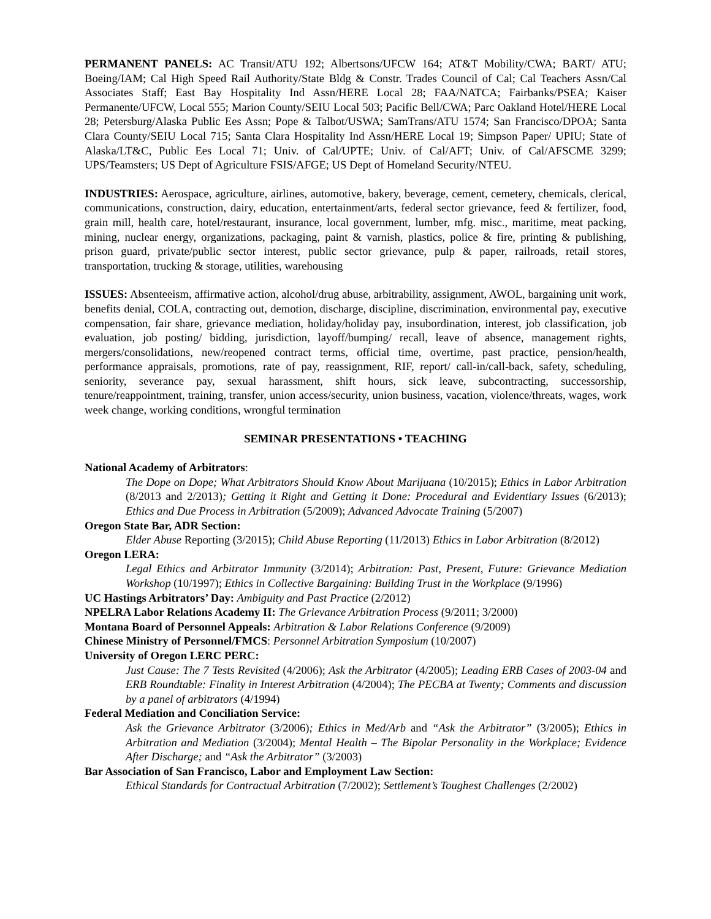PERMANENT PANELS: AC Transit/ATU 192; Albertsons/UFCW 164; AT&T Mobility/CWA; BART/ ATU; Boeing/IAM; Cal High Speed Rail Authority/State Bldg & Constr. Trades Council of Cal; Cal Teachers Assn/Cal Associates Staff; East Bay Hospitality Ind Assn/HERE Local 28; FAA/NATCA; Fairbanks/PSEA; Kaiser Permanente/UFCW, Local 555; Marion County/SEIU Local 503; Pacific Bell/CWA; Parc Oakland Hotel/HERE Local 28; Petersburg/Alaska Public Ees Assn; Pope & Talbot/USWA; SamTrans/ATU 1574; San Francisco/DPOA; Santa Clara County/SEIU Local 715; Santa Clara Hospitality Ind Assn/HERE Local 19; Simpson Paper/ UPIU; State of Alaska/LT&C, Public Ees Local 71; Univ. of Cal/UPTE; Univ. of Cal/AFT; Univ. of Cal/AFSCME 3299; UPS/Teamsters; US Dept of Agriculture FSIS/AFGE; US Dept of Homeland Security/NTEU.
INDUSTRIES: Aerospace, agriculture, airlines, automotive, bakery, beverage, cement, cemetery, chemicals, clerical, communications, construction, dairy, education, entertainment/arts, federal sector grievance, feed & fertilizer, food, grain mill, health care, hotel/restaurant, insurance, local government, lumber, mfg. misc., maritime, meat packing, mining, nuclear energy, organizations, packaging, paint & varnish, plastics, police & fire, printing & publishing, prison guard, private/public sector interest, public sector grievance, pulp & paper, railroads, retail stores, transportation, trucking & storage, utilities, warehousing
ISSUES: Absenteeism, affirmative action, alcohol/drug abuse, arbitrability, assignment, AWOL, bargaining unit work, benefits denial, COLA, contracting out, demotion, discharge, discipline, discrimination, environmental pay, executive compensation, fair share, grievance mediation, holiday/holiday pay, insubordination, interest, job classification, job evaluation, job posting/ bidding, jurisdiction, layoff/bumping/ recall, leave of absence, management rights, mergers/consolidations, new/reopened contract terms, official time, overtime, past practice, pension/health, performance appraisals, promotions, rate of pay, reassignment, RIF, report/ call-in/call-back, safety, scheduling, seniority, severance pay, sexual harassment, shift hours, sick leave, subcontracting, successorship, tenure/reappointment, training, transfer, union access/security, union business, vacation, violence/threats, wages, work week change, working conditions, wrongful termination
SEMINAR PRESENTATIONS • TEACHING
National Academy of Arbitrators:
The Dope on Dope; What Arbitrators Should Know About Marijuana (10/2015); Ethics in Labor Arbitration (8/2013 and 2/2013); Getting it Right and Getting it Done: Procedural and Evidentiary Issues (6/2013); Ethics and Due Process in Arbitration (5/2009); Advanced Advocate Training (5/2007)
Oregon State Bar, ADR Section:
Elder Abuse Reporting (3/2015); Child Abuse Reporting (11/2013) Ethics in Labor Arbitration (8/2012)
Oregon LERA:
Legal Ethics and Arbitrator Immunity (3/2014); Arbitration: Past, Present, Future: Grievance Mediation Workshop (10/1997); Ethics in Collective Bargaining: Building Trust in the Workplace (9/1996)
UC Hastings Arbitrators’ Day: Ambiguity and Past Practice (2/2012)
NPELRA Labor Relations Academy II: The Grievance Arbitration Process (9/2011; 3/2000)
Montana Board of Personnel Appeals: Arbitration & Labor Relations Conference (9/2009)
Chinese Ministry of Personnel/FMCS: Personnel Arbitration Symposium (10/2007)
University of Oregon LERC PERC:
Just Cause: The 7 Tests Revisited (4/2006); Ask the Arbitrator (4/2005); Leading ERB Cases of 2003-04 and ERB Roundtable: Finality in Interest Arbitration (4/2004); The PECBA at Twenty; Comments and discussion by a panel of arbitrators (4/1994)
Federal Mediation and Conciliation Service:
Ask the Grievance Arbitrator (3/2006); Ethics in Med/Arb and “Ask the Arbitrator” (3/2005); Ethics in Arbitration and Mediation (3/2004); Mental Health – The Bipolar Personality in the Workplace; Evidence After Discharge; and “Ask the Arbitrator” (3/2003)
Bar Association of San Francisco, Labor and Employment Law Section:
Ethical Standards for Contractual Arbitration (7/2002); Settlement’s Toughest Challenges (2/2002)